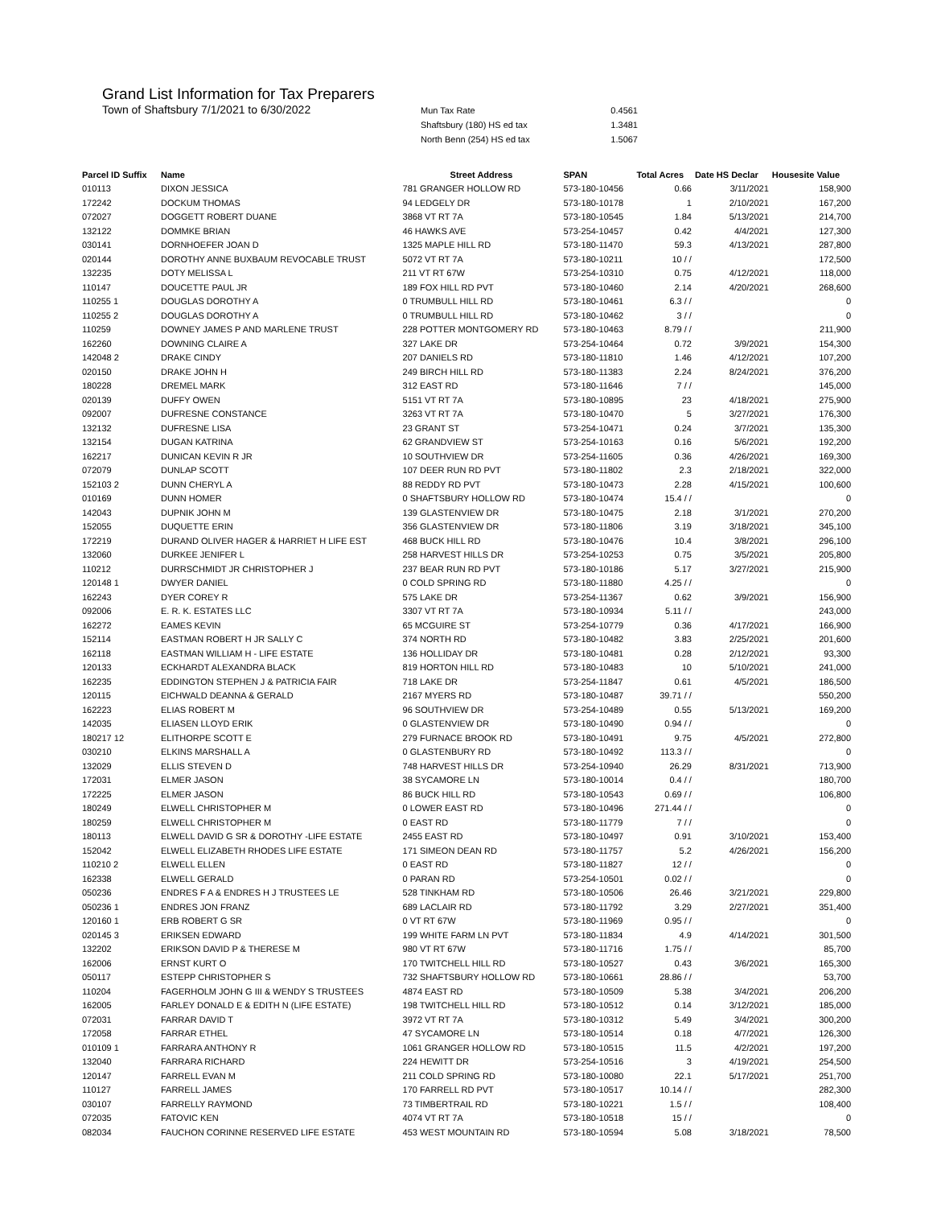Grand List Information for Tax Preparers
Town of Shaftsbury 7/1/2021 to 6/30/2022
| Mun Tax Rate | 0.4561 |
| Shaftsbury (180) HS ed tax | 1.3481 |
| North Benn (254) HS ed tax | 1.5067 |
| Parcel ID Suffix | Name | Street Address | SPAN | Total Acres | Date HS Declar | Housesite Value |
| --- | --- | --- | --- | --- | --- | --- |
| 010113 | DIXON JESSICA | 781 GRANGER HOLLOW RD | 573-180-10456 | 0.66 | 3/11/2021 | 158,900 |
| 172242 | DOCKUM THOMAS | 94 LEDGELY DR | 573-180-10178 | 1 | 2/10/2021 | 167,200 |
| 072027 | DOGGETT ROBERT DUANE | 3868 VT RT 7A | 573-180-10545 | 1.84 | 5/13/2021 | 214,700 |
| 132122 | DOMMKE BRIAN | 46 HAWKS AVE | 573-254-10457 | 0.42 | 4/4/2021 | 127,300 |
| 030141 | DORNHOEFER JOAN D | 1325 MAPLE HILL RD | 573-180-11470 | 59.3 | 4/13/2021 | 287,800 |
| 020144 | DOROTHY ANNE BUXBAUM REVOCABLE TRUST | 5072 VT RT 7A | 573-180-10211 | 10 / / | | 172,500 |
| 132235 | DOTY MELISSA L | 211 VT RT 67W | 573-254-10310 | 0.75 | 4/12/2021 | 118,000 |
| 110147 | DOUCETTE PAUL JR | 189 FOX HILL RD PVT | 573-180-10460 | 2.14 | 4/20/2021 | 268,600 |
| 110255 1 | DOUGLAS DOROTHY A | 0 TRUMBULL HILL RD | 573-180-10461 | 6.3 / / | | 0 |
| 110255 2 | DOUGLAS DOROTHY A | 0 TRUMBULL HILL RD | 573-180-10462 | 3 / / | | 0 |
| 110259 | DOWNEY JAMES P AND MARLENE TRUST | 228 POTTER MONTGOMERY RD | 573-180-10463 | 8.79 / / | | 211,900 |
| 162260 | DOWNING CLAIRE A | 327 LAKE DR | 573-254-10464 | 0.72 | 3/9/2021 | 154,300 |
| 142048 2 | DRAKE CINDY | 207 DANIELS RD | 573-180-11810 | 1.46 | 4/12/2021 | 107,200 |
| 020150 | DRAKE JOHN H | 249 BIRCH HILL RD | 573-180-11383 | 2.24 | 8/24/2021 | 376,200 |
| 180228 | DREMEL MARK | 312 EAST RD | 573-180-11646 | 7 / / | | 145,000 |
| 020139 | DUFFY OWEN | 5151 VT RT 7A | 573-180-10895 | 23 | 4/18/2021 | 275,900 |
| 092007 | DUFRESNE CONSTANCE | 3263 VT RT 7A | 573-180-10470 | 5 | 3/27/2021 | 176,300 |
| 132132 | DUFRESNE LISA | 23 GRANT ST | 573-254-10471 | 0.24 | 3/7/2021 | 135,300 |
| 132154 | DUGAN KATRINA | 62 GRANDVIEW ST | 573-254-10163 | 0.16 | 5/6/2021 | 192,200 |
| 162217 | DUNICAN KEVIN R JR | 10 SOUTHVIEW DR | 573-254-11605 | 0.36 | 4/26/2021 | 169,300 |
| 072079 | DUNLAP SCOTT | 107 DEER RUN RD PVT | 573-180-11802 | 2.3 | 2/18/2021 | 322,000 |
| 152103 2 | DUNN CHERYL A | 88 REDDY RD PVT | 573-180-10473 | 2.28 | 4/15/2021 | 100,600 |
| 010169 | DUNN HOMER | 0 SHAFTSBURY HOLLOW RD | 573-180-10474 | 15.4 / / | | 0 |
| 142043 | DUPNIK JOHN M | 139 GLASTENVIEW DR | 573-180-10475 | 2.18 | 3/1/2021 | 270,200 |
| 152055 | DUQUETTE ERIN | 356 GLASTENVIEW DR | 573-180-11806 | 3.19 | 3/18/2021 | 345,100 |
| 172219 | DURAND OLIVER HAGER & HARRIET H LIFE EST | 468 BUCK HILL RD | 573-180-10476 | 10.4 | 3/8/2021 | 296,100 |
| 132060 | DURKEE JENIFER L | 258 HARVEST HILLS DR | 573-254-10253 | 0.75 | 3/5/2021 | 205,800 |
| 110212 | DURRSCHMIDT JR CHRISTOPHER J | 237 BEAR RUN RD PVT | 573-180-10186 | 5.17 | 3/27/2021 | 215,900 |
| 120148 1 | DWYER DANIEL | 0 COLD SPRING RD | 573-180-11880 | 4.25 / / | | 0 |
| 162243 | DYER COREY R | 575 LAKE DR | 573-254-11367 | 0.62 | 3/9/2021 | 156,900 |
| 092006 | E. R. K. ESTATES LLC | 3307 VT RT 7A | 573-180-10934 | 5.11 / / | | 243,000 |
| 162272 | EAMES KEVIN | 65 MCGUIRE ST | 573-254-10779 | 0.36 | 4/17/2021 | 166,900 |
| 152114 | EASTMAN ROBERT H JR SALLY C | 374 NORTH RD | 573-180-10482 | 3.83 | 2/25/2021 | 201,600 |
| 162118 | EASTMAN WILLIAM H - LIFE ESTATE | 136 HOLLIDAY DR | 573-180-10481 | 0.28 | 2/12/2021 | 93,300 |
| 120133 | ECKHARDT ALEXANDRA BLACK | 819 HORTON HILL RD | 573-180-10483 | 10 | 5/10/2021 | 241,000 |
| 162235 | EDDINGTON STEPHEN J & PATRICIA FAIR | 718 LAKE DR | 573-254-11847 | 0.61 | 4/5/2021 | 186,500 |
| 120115 | EICHWALD DEANNA & GERALD | 2167 MYERS RD | 573-180-10487 | 39.71 / / | | 550,200 |
| 162223 | ELIAS ROBERT M | 96 SOUTHVIEW DR | 573-254-10489 | 0.55 | 5/13/2021 | 169,200 |
| 142035 | ELIASEN LLOYD ERIK | 0 GLASTENVIEW DR | 573-180-10490 | 0.94 / / | | 0 |
| 180217 12 | ELITHORPE SCOTT E | 279 FURNACE BROOK RD | 573-180-10491 | 9.75 | 4/5/2021 | 272,800 |
| 030210 | ELKINS MARSHALL A | 0 GLASTENBURY RD | 573-180-10492 | 113.3 / / | | 0 |
| 132029 | ELLIS STEVEN D | 748 HARVEST HILLS DR | 573-254-10940 | 26.29 | 8/31/2021 | 713,900 |
| 172031 | ELMER JASON | 38 SYCAMORE LN | 573-180-10014 | 0.4 / / | | 180,700 |
| 172225 | ELMER JASON | 86 BUCK HILL RD | 573-180-10543 | 0.69 / / | | 106,800 |
| 180249 | ELWELL CHRISTOPHER M | 0 LOWER EAST RD | 573-180-10496 | 271.44 / / | | 0 |
| 180259 | ELWELL CHRISTOPHER M | 0 EAST RD | 573-180-11779 | 7 / / | | 0 |
| 180113 | ELWELL DAVID G SR & DOROTHY -LIFE ESTATE | 2455 EAST RD | 573-180-10497 | 0.91 | 3/10/2021 | 153,400 |
| 152042 | ELWELL ELIZABETH RHODES LIFE ESTATE | 171 SIMEON DEAN RD | 573-180-11757 | 5.2 | 4/26/2021 | 156,200 |
| 110210 2 | ELWELL ELLEN | 0 EAST RD | 573-180-11827 | 12 / / | | 0 |
| 162338 | ELWELL GERALD | 0 PARAN RD | 573-254-10501 | 0.02 / / | | 0 |
| 050236 | ENDRES F A & ENDRES H J TRUSTEES LE | 528 TINKHAM RD | 573-180-10506 | 26.46 | 3/21/2021 | 229,800 |
| 050236 1 | ENDRES JON FRANZ | 689 LACLAIR RD | 573-180-11792 | 3.29 | 2/27/2021 | 351,400 |
| 120160 1 | ERB ROBERT G SR | 0 VT RT 67W | 573-180-11969 | 0.95 / / | | 0 |
| 020145 3 | ERIKSEN EDWARD | 199 WHITE FARM LN PVT | 573-180-11834 | 4.9 | 4/14/2021 | 301,500 |
| 132202 | ERIKSON DAVID P & THERESE M | 980 VT RT 67W | 573-180-11716 | 1.75 / / | | 85,700 |
| 162006 | ERNST KURT O | 170 TWITCHELL HILL RD | 573-180-10527 | 0.43 | 3/6/2021 | 165,300 |
| 050117 | ESTEPP CHRISTOPHER S | 732 SHAFTSBURY HOLLOW RD | 573-180-10661 | 28.86 / / | | 53,700 |
| 110204 | FAGERHOLM JOHN G III & WENDY S TRUSTEES | 4874 EAST RD | 573-180-10509 | 5.38 | 3/4/2021 | 206,200 |
| 162005 | FARLEY DONALD E & EDITH N (LIFE ESTATE) | 198 TWITCHELL HILL RD | 573-180-10512 | 0.14 | 3/12/2021 | 185,000 |
| 072031 | FARRAR DAVID T | 3972 VT RT 7A | 573-180-10312 | 5.49 | 3/4/2021 | 300,200 |
| 172058 | FARRAR ETHEL | 47 SYCAMORE LN | 573-180-10514 | 0.18 | 4/7/2021 | 126,300 |
| 010109 1 | FARRARA ANTHONY R | 1061 GRANGER HOLLOW RD | 573-180-10515 | 11.5 | 4/2/2021 | 197,200 |
| 132040 | FARRARA RICHARD | 224 HEWITT DR | 573-254-10516 | 3 | 4/19/2021 | 254,500 |
| 120147 | FARRELL EVAN M | 211 COLD SPRING RD | 573-180-10080 | 22.1 | 5/17/2021 | 251,700 |
| 110127 | FARRELL JAMES | 170 FARRELL RD PVT | 573-180-10517 | 10.14 / / | | 282,300 |
| 030107 | FARRELLY RAYMOND | 73 TIMBERTRAIL RD | 573-180-10221 | 1.5 / / | | 108,400 |
| 072035 | FATOVIC KEN | 4074 VT RT 7A | 573-180-10518 | 15 / / | | 0 |
| 082034 | FAUCHON CORINNE RESERVED LIFE ESTATE | 453 WEST MOUNTAIN RD | 573-180-10594 | 5.08 | 3/18/2021 | 78,500 |